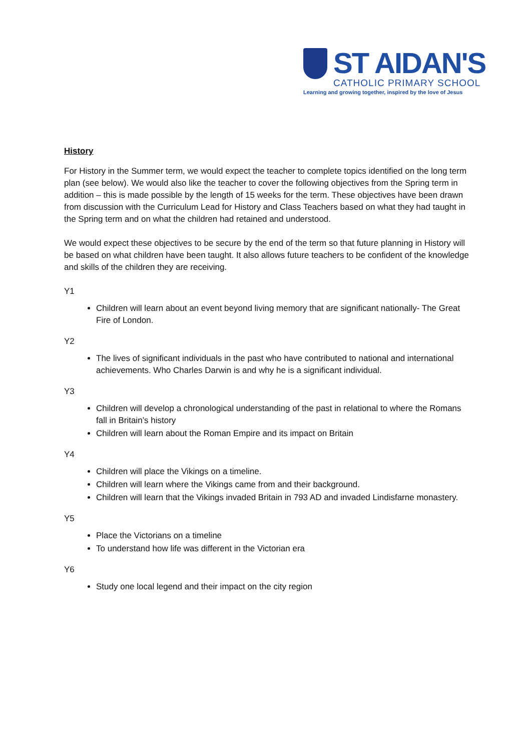ST AIDAN'S
CATHOLIC PRIMARY SCHOOL
Learning and growing together, inspired by the love of Jesus
History
For History in the Summer term, we would expect the teacher to complete topics identified on the long term plan (see below). We would also like the teacher to cover the following objectives from the Spring term in addition – this is made possible by the length of 15 weeks for the term. These objectives have been drawn from discussion with the Curriculum Lead for History and Class Teachers based on what they had taught in the Spring term and on what the children had retained and understood.
We would expect these objectives to be secure by the end of the term so that future planning in History will be based on what children have been taught. It also allows future teachers to be confident of the knowledge and skills of the children they are receiving.
Y1
Children will learn about an event beyond living memory that are significant nationally- The Great Fire of London.
Y2
The lives of significant individuals in the past who have contributed to national and international achievements. Who Charles Darwin is and why he is a significant individual.
Y3
Children will develop a chronological understanding of the past in relational to where the Romans fall in Britain’s history
Children will learn about the Roman Empire and its impact on Britain
Y4
Children will place the Vikings on a timeline.
Children will learn where the Vikings came from and their background.
Children will learn that the Vikings invaded Britain in 793 AD and invaded Lindisfarne monastery.
Y5
Place the Victorians on a timeline
To understand how life was different in the Victorian era
Y6
Study one local legend and their impact on the city region